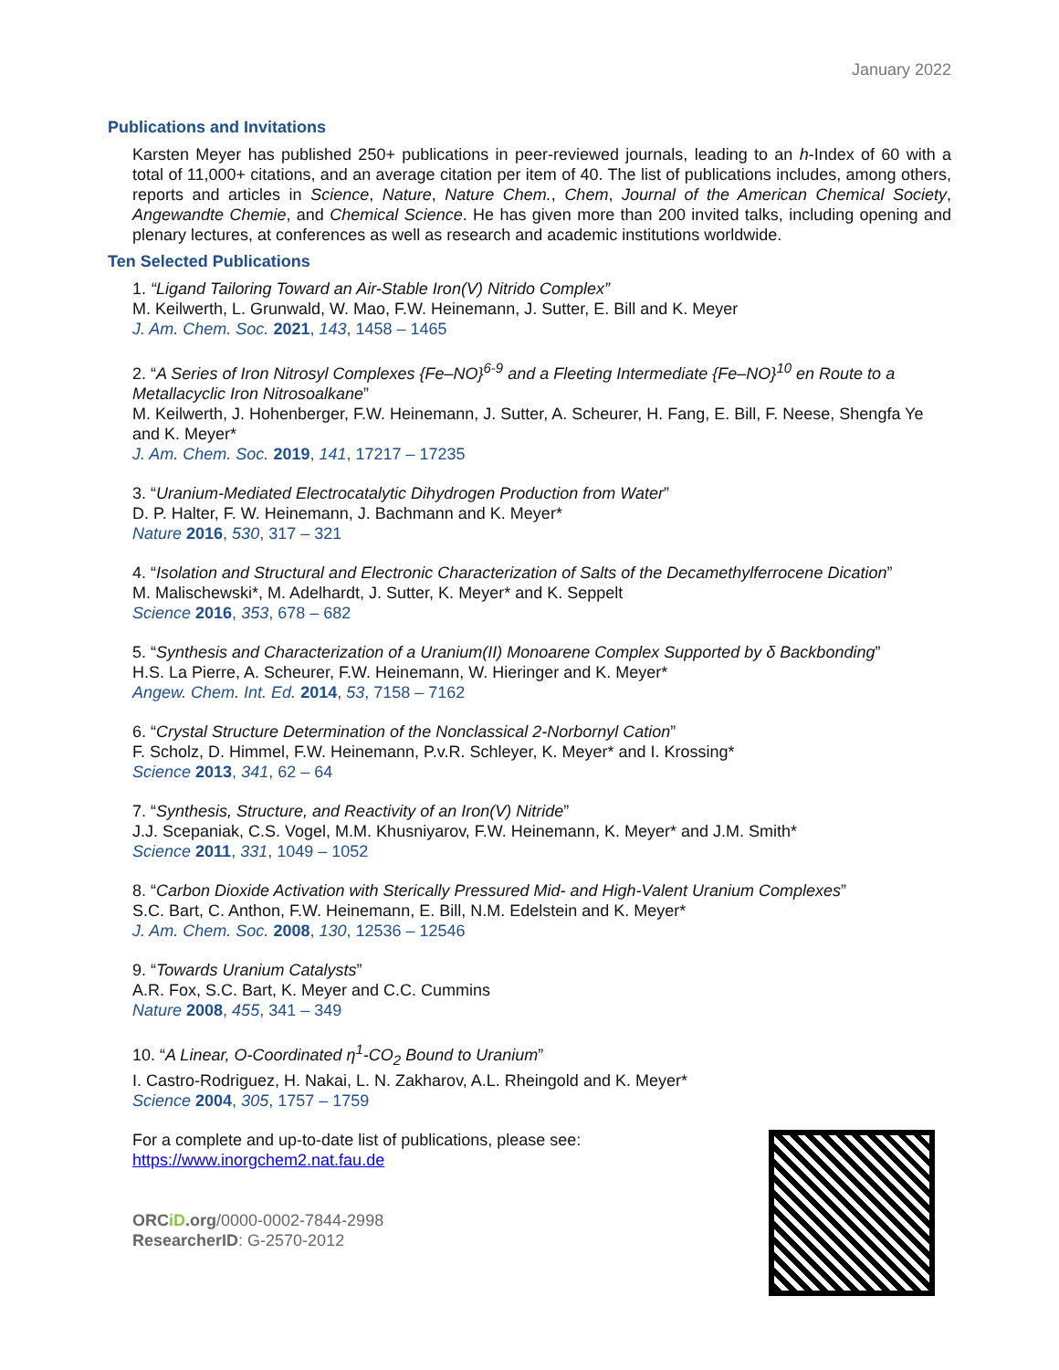January 2022
Publications and Invitations
Karsten Meyer has published 250+ publications in peer-reviewed journals, leading to an h-Index of 60 with a total of 11,000+ citations, and an average citation per item of 40. The list of publications includes, among others, reports and articles in Science, Nature, Nature Chem., Chem, Journal of the American Chemical Society, Angewandte Chemie, and Chemical Science. He has given more than 200 invited talks, including opening and plenary lectures, at conferences as well as research and academic institutions worldwide.
Ten Selected Publications
1. “Ligand Tailoring Toward an Air-Stable Iron(V) Nitrido Complex”
M. Keilwerth, L. Grunwald, W. Mao, F.W. Heinemann, J. Sutter, E. Bill and K. Meyer
J. Am. Chem. Soc. 2021, 143, 1458 – 1465
2. “A Series of Iron Nitrosyl Complexes {Fe–NO}<sup>6-9</sup> and a Fleeting Intermediate {Fe–NO}<sup>10</sup> en Route to a Metallacyclic Iron Nitrosoalkane”
M. Keilwerth, J. Hohenberger, F.W. Heinemann, J. Sutter, A. Scheurer, H. Fang, E. Bill, F. Neese, Shengfa Ye and K. Meyer*
J. Am. Chem. Soc. 2019, 141, 17217 – 17235
3. “Uranium-Mediated Electrocatalytic Dihydrogen Production from Water”
D. P. Halter, F. W. Heinemann, J. Bachmann and K. Meyer*
Nature 2016, 530, 317 – 321
4. “Isolation and Structural and Electronic Characterization of Salts of the Decamethylferrocene Dication”
M. Malischewski*, M. Adelhardt, J. Sutter, K. Meyer* and K. Seppelt
Science 2016, 353, 678 – 682
5. “Synthesis and Characterization of a Uranium(II) Monoarene Complex Supported by δ Backbonding”
H.S. La Pierre, A. Scheurer, F.W. Heinemann, W. Hieringer and K. Meyer*
Angew. Chem. Int. Ed. 2014, 53, 7158 – 7162
6. “Crystal Structure Determination of the Nonclassical 2-Norbornyl Cation”
F. Scholz, D. Himmel, F.W. Heinemann, P.v.R. Schleyer, K. Meyer* and I. Krossing*
Science 2013, 341, 62 – 64
7. “Synthesis, Structure, and Reactivity of an Iron(V) Nitride”
J.J. Scepaniak, C.S. Vogel, M.M. Khusniyarov, F.W. Heinemann, K. Meyer* and J.M. Smith*
Science 2011, 331, 1049 – 1052
8. “Carbon Dioxide Activation with Sterically Pressured Mid- and High-Valent Uranium Complexes”
S.C. Bart, C. Anthon, F.W. Heinemann, E. Bill, N.M. Edelstein and K. Meyer*
J. Am. Chem. Soc. 2008, 130, 12536 – 12546
9. “Towards Uranium Catalysts”
A.R. Fox, S.C. Bart, K. Meyer and C.C. Cummins
Nature 2008, 455, 341 – 349
10. “A Linear, O-Coordinated η<sup>1</sup>-CO<sub>2</sub> Bound to Uranium”
I. Castro-Rodriguez, H. Nakai, L. N. Zakharov, A.L. Rheingold and K. Meyer*
Science 2004, 305, 1757 – 1759
For a complete and up-to-date list of publications, please see:
https://www.inorgchem2.nat.fau.de
ORC iD.org/0000-0002-7844-2998
ResearcherID: G-2570-2012